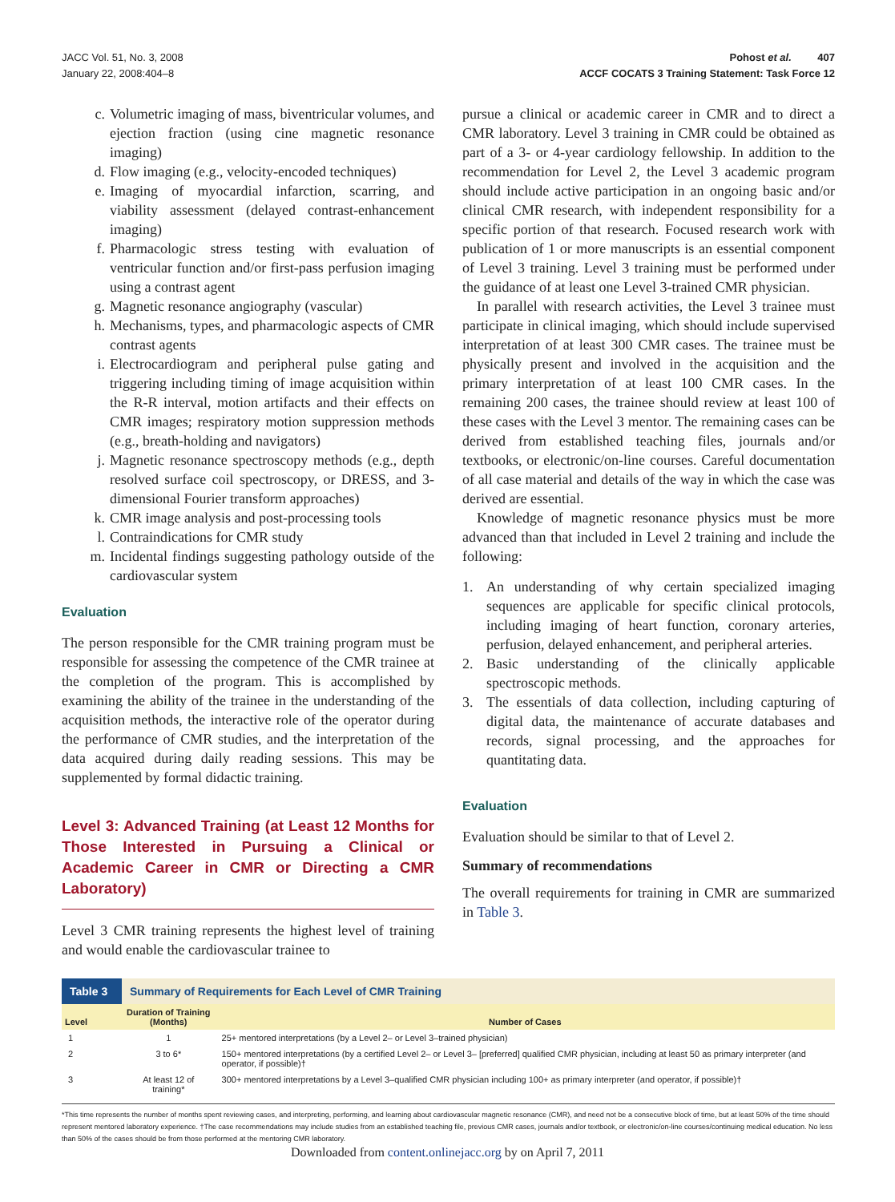JACC Vol. 51, No. 3, 2008
January 22, 2008:404–8
Pohost et al. 407
ACCF COCATS 3 Training Statement: Task Force 12
c. Volumetric imaging of mass, biventricular volumes, and ejection fraction (using cine magnetic resonance imaging)
d. Flow imaging (e.g., velocity-encoded techniques)
e. Imaging of myocardial infarction, scarring, and viability assessment (delayed contrast-enhancement imaging)
f. Pharmacologic stress testing with evaluation of ventricular function and/or first-pass perfusion imaging using a contrast agent
g. Magnetic resonance angiography (vascular)
h. Mechanisms, types, and pharmacologic aspects of CMR contrast agents
i. Electrocardiogram and peripheral pulse gating and triggering including timing of image acquisition within the R-R interval, motion artifacts and their effects on CMR images; respiratory motion suppression methods (e.g., breath-holding and navigators)
j. Magnetic resonance spectroscopy methods (e.g., depth resolved surface coil spectroscopy, or DRESS, and 3-dimensional Fourier transform approaches)
k. CMR image analysis and post-processing tools
l. Contraindications for CMR study
m. Incidental findings suggesting pathology outside of the cardiovascular system
Evaluation
The person responsible for the CMR training program must be responsible for assessing the competence of the CMR trainee at the completion of the program. This is accomplished by examining the ability of the trainee in the understanding of the acquisition methods, the interactive role of the operator during the performance of CMR studies, and the interpretation of the data acquired during daily reading sessions. This may be supplemented by formal didactic training.
Level 3: Advanced Training (at Least 12 Months for Those Interested in Pursuing a Clinical or Academic Career in CMR or Directing a CMR Laboratory)
Level 3 CMR training represents the highest level of training and would enable the cardiovascular trainee to
pursue a clinical or academic career in CMR and to direct a CMR laboratory. Level 3 training in CMR could be obtained as part of a 3- or 4-year cardiology fellowship. In addition to the recommendation for Level 2, the Level 3 academic program should include active participation in an ongoing basic and/or clinical CMR research, with independent responsibility for a specific portion of that research. Focused research work with publication of 1 or more manuscripts is an essential component of Level 3 training. Level 3 training must be performed under the guidance of at least one Level 3-trained CMR physician.
In parallel with research activities, the Level 3 trainee must participate in clinical imaging, which should include supervised interpretation of at least 300 CMR cases. The trainee must be physically present and involved in the acquisition and the primary interpretation of at least 100 CMR cases. In the remaining 200 cases, the trainee should review at least 100 of these cases with the Level 3 mentor. The remaining cases can be derived from established teaching files, journals and/or textbooks, or electronic/on-line courses. Careful documentation of all case material and details of the way in which the case was derived are essential.
Knowledge of magnetic resonance physics must be more advanced than that included in Level 2 training and include the following:
1. An understanding of why certain specialized imaging sequences are applicable for specific clinical protocols, including imaging of heart function, coronary arteries, perfusion, delayed enhancement, and peripheral arteries.
2. Basic understanding of the clinically applicable spectroscopic methods.
3. The essentials of data collection, including capturing of digital data, the maintenance of accurate databases and records, signal processing, and the approaches for quantitating data.
Evaluation
Evaluation should be similar to that of Level 2.
Summary of recommendations
The overall requirements for training in CMR are summarized in Table 3.
| Table 3 | Summary of Requirements for Each Level of CMR Training | |
| Level | Duration of Training (Months) | Number of Cases |
| 1 | 1 | 25+ mentored interpretations (by a Level 2– or Level 3–trained physician) |
| 2 | 3 to 6* | 150+ mentored interpretations (by a certified Level 2– or Level 3– [preferred] qualified CMR physician, including at least 50 as primary interpreter (and operator, if possible)† |
| 3 | At least 12 of training* | 300+ mentored interpretations by a Level 3–qualified CMR physician including 100+ as primary interpreter (and operator, if possible)† |
*This time represents the number of months spent reviewing cases, and interpreting, performing, and learning about cardiovascular magnetic resonance (CMR), and need not be a consecutive block of time, but at least 50% of the time should represent mentored laboratory experience. †The case recommendations may include studies from an established teaching file, previous CMR cases, journals and/or textbook, or electronic/on-line courses/continuing medical education. No less than 50% of the cases should be from those performed at the mentoring CMR laboratory.
Downloaded from content.onlinejacc.org by on April 7, 2011